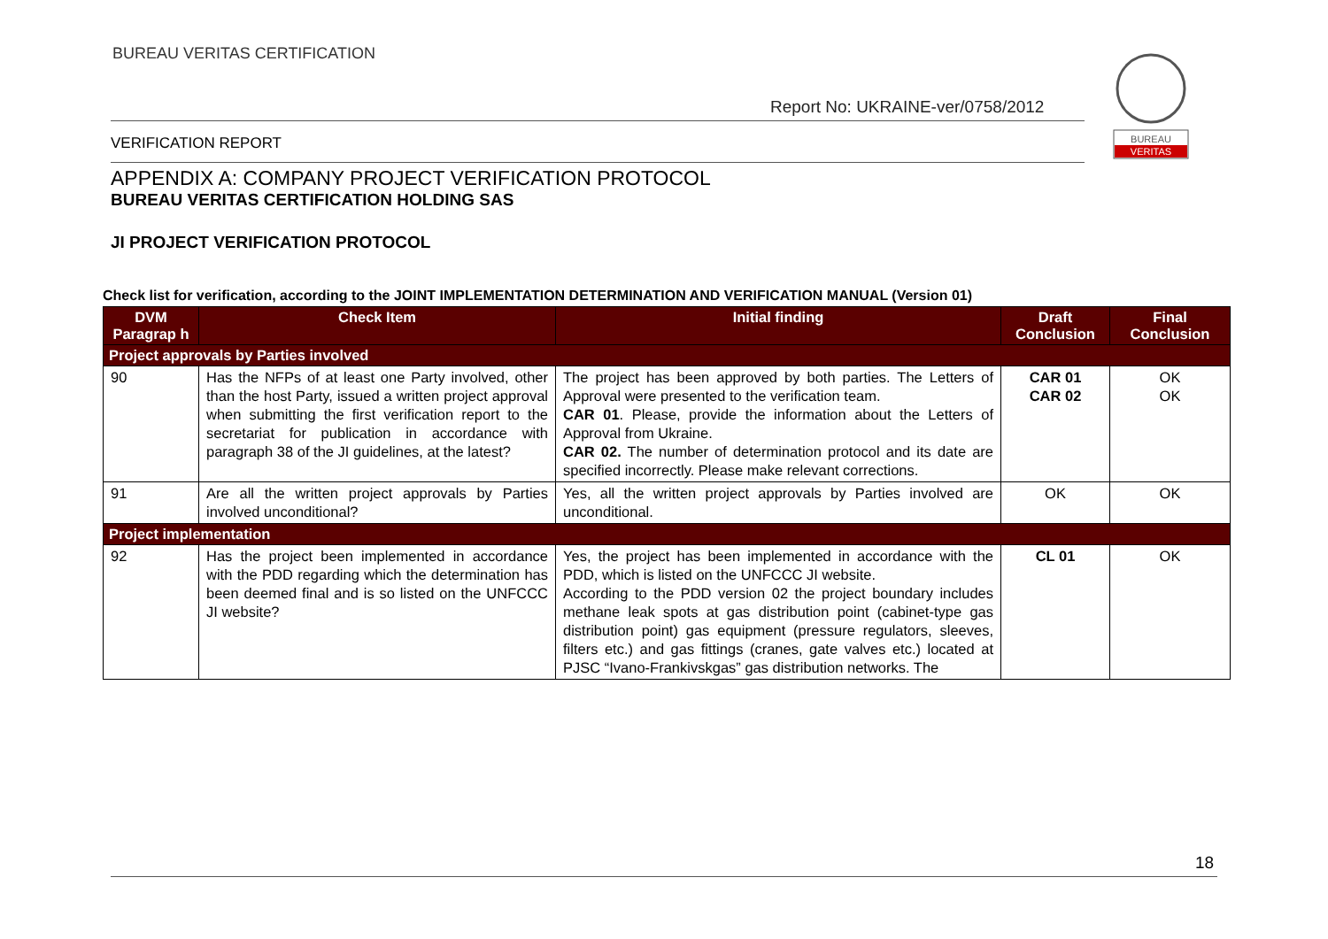BUREAU VERITAS CERTIFICATION
Report No: UKRAINE-ver/0758/2012
VERIFICATION REPORT
BUREAU
VERITAS
APPENDIX A: COMPANY PROJECT VERIFICATION PROTOCOL
BUREAU VERITAS CERTIFICATION HOLDING SAS
JI PROJECT VERIFICATION PROTOCOL
Check list for verification, according to the JOINT IMPLEMENTATION DETERMINATION AND VERIFICATION MANUAL (Version 01)
| DVM Paragrap h | Check Item | Initial finding | Draft Conclusion | Final Conclusion |
| --- | --- | --- | --- | --- |
| Project approvals by Parties involved | | | | |
| 90 | Has the NFPs of at least one Party involved, other than the host Party, issued a written project approval when submitting the first verification report to the secretariat for publication in accordance with paragraph 38 of the JI guidelines, at the latest? | The project has been approved by both parties. The Letters of Approval were presented to the verification team. CAR 01 . Please, provide the information about the Letters of Approval from Ukraine. CAR 02. The number of determination protocol and its date are specified incorrectly. Please make relevant corrections. | CAR 01 CAR 02 | OK OK |
| 91 | Are all the written project approvals by Parties involved unconditional? | Yes, all the written project approvals by Parties involved are unconditional. | OK | OK |
| Project implementation | | | | |
| 92 | Has the project been implemented in accordance with the PDD regarding which the determination has been deemed final and is so listed on the UNFCCC JI website? | Yes, the project has been implemented in accordance with the PDD, which is listed on the UNFCCC JI website. According to the PDD version 02 the project boundary includes methane leak spots at gas distribution point (cabinet-type gas distribution point) gas equipment (pressure regulators, sleeves, filters etc.) and gas fittings (cranes, gate valves etc.) located at PJSC “Ivano-Frankivskgas” gas distribution networks. The | CL 01 | OK |
18